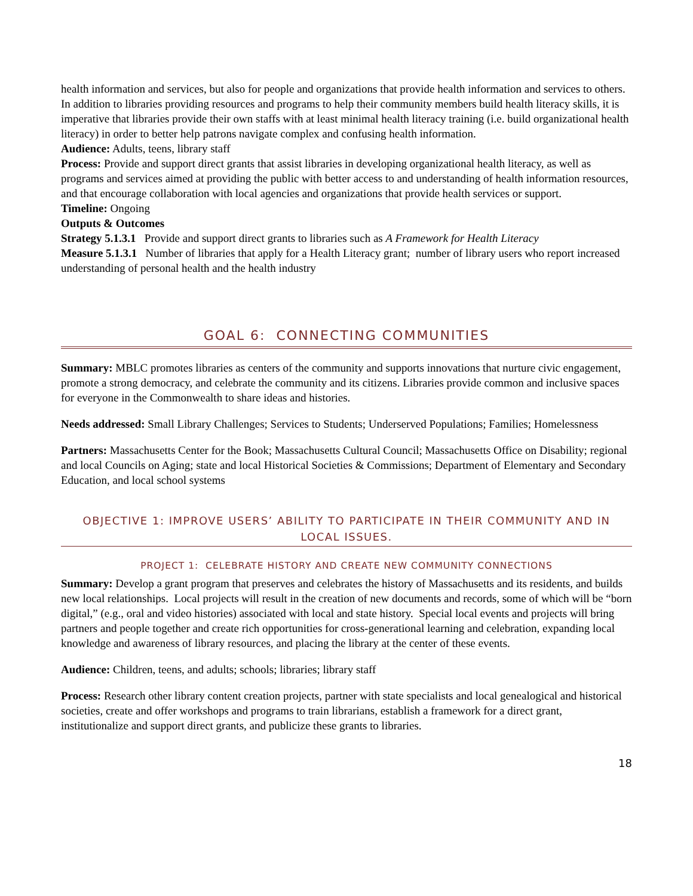health information and services, but also for people and organizations that provide health information and services to others. In addition to libraries providing resources and programs to help their community members build health literacy skills, it is imperative that libraries provide their own staffs with at least minimal health literacy training (i.e. build organizational health literacy) in order to better help patrons navigate complex and confusing health information.
Audience: Adults, teens, library staff
Process: Provide and support direct grants that assist libraries in developing organizational health literacy, as well as programs and services aimed at providing the public with better access to and understanding of health information resources, and that encourage collaboration with local agencies and organizations that provide health services or support.
Timeline: Ongoing
Outputs & Outcomes
Strategy 5.1.3.1 Provide and support direct grants to libraries such as A Framework for Health Literacy
Measure 5.1.3.1 Number of libraries that apply for a Health Literacy grant; number of library users who report increased understanding of personal health and the health industry
GOAL 6: CONNECTING COMMUNITIES
Summary: MBLC promotes libraries as centers of the community and supports innovations that nurture civic engagement, promote a strong democracy, and celebrate the community and its citizens. Libraries provide common and inclusive spaces for everyone in the Commonwealth to share ideas and histories.
Needs addressed: Small Library Challenges; Services to Students; Underserved Populations; Families; Homelessness
Partners: Massachusetts Center for the Book; Massachusetts Cultural Council; Massachusetts Office on Disability; regional and local Councils on Aging; state and local Historical Societies & Commissions; Department of Elementary and Secondary Education, and local school systems
OBJECTIVE 1: IMPROVE USERS’ ABILITY TO PARTICIPATE IN THEIR COMMUNITY AND IN LOCAL ISSUES.
PROJECT 1: CELEBRATE HISTORY AND CREATE NEW COMMUNITY CONNECTIONS
Summary: Develop a grant program that preserves and celebrates the history of Massachusetts and its residents, and builds new local relationships. Local projects will result in the creation of new documents and records, some of which will be “born digital,” (e.g., oral and video histories) associated with local and state history. Special local events and projects will bring partners and people together and create rich opportunities for cross-generational learning and celebration, expanding local knowledge and awareness of library resources, and placing the library at the center of these events.
Audience: Children, teens, and adults; schools; libraries; library staff
Process: Research other library content creation projects, partner with state specialists and local genealogical and historical societies, create and offer workshops and programs to train librarians, establish a framework for a direct grant, institutionalize and support direct grants, and publicize these grants to libraries.
18